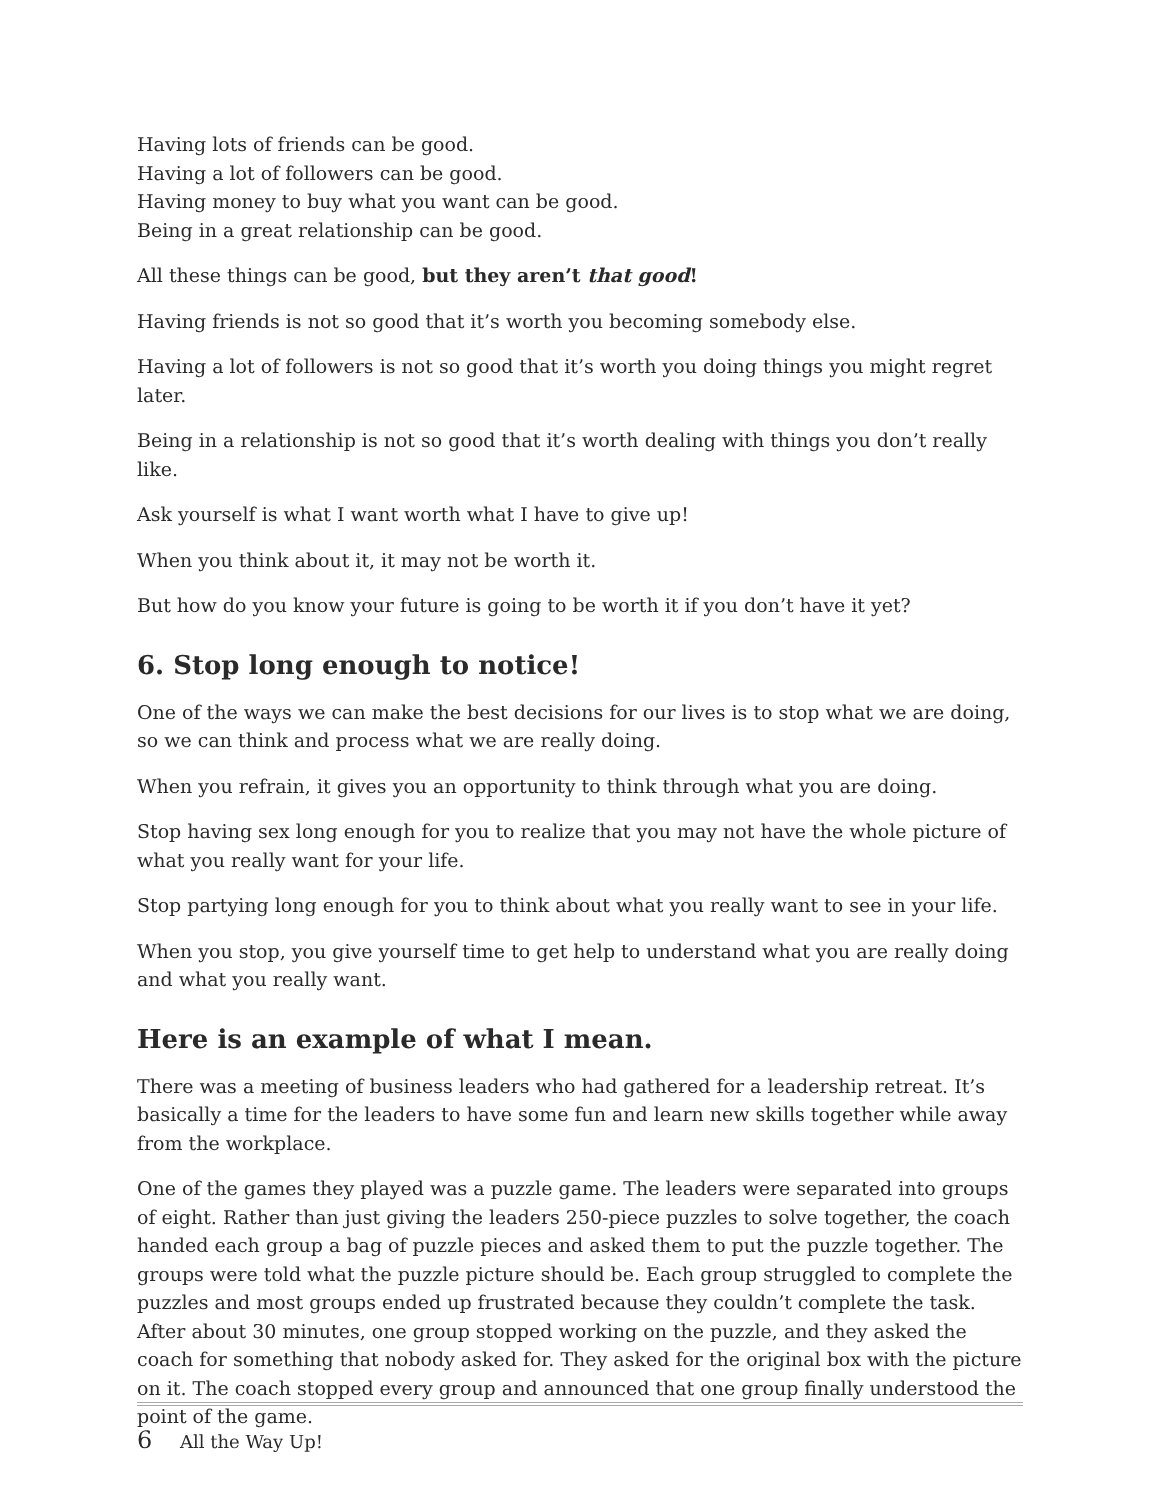Having lots of friends can be good.
Having a lot of followers can be good.
Having money to buy what you want can be good.
Being in a great relationship can be good.
All these things can be good, but they aren’t that good!
Having friends is not so good that it’s worth you becoming somebody else.
Having a lot of followers is not so good that it’s worth you doing things you might regret later.
Being in a relationship is not so good that it’s worth dealing with things you don’t really like.
Ask yourself is what I want worth what I have to give up!
When you think about it, it may not be worth it.
But how do you know your future is going to be worth it if you don’t have it yet?
6. Stop long enough to notice!
One of the ways we can make the best decisions for our lives is to stop what we are doing, so we can think and process what we are really doing.
When you refrain, it gives you an opportunity to think through what you are doing.
Stop having sex long enough for you to realize that you may not have the whole picture of what you really want for your life.
Stop partying long enough for you to think about what you really want to see in your life.
When you stop, you give yourself time to get help to understand what you are really doing and what you really want.
Here is an example of what I mean.
There was a meeting of business leaders who had gathered for a leadership retreat. It’s basically a time for the leaders to have some fun and learn new skills together while away from the workplace.
One of the games they played was a puzzle game. The leaders were separated into groups of eight. Rather than just giving the leaders 250-piece puzzles to solve together, the coach handed each group a bag of puzzle pieces and asked them to put the puzzle together. The groups were told what the puzzle picture should be. Each group struggled to complete the puzzles and most groups ended up frustrated because they couldn’t complete the task. After about 30 minutes, one group stopped working on the puzzle, and they asked the coach for something that nobody asked for. They asked for the original box with the picture on it. The coach stopped every group and announced that one group finally understood the point of the game.
6 All the Way Up!